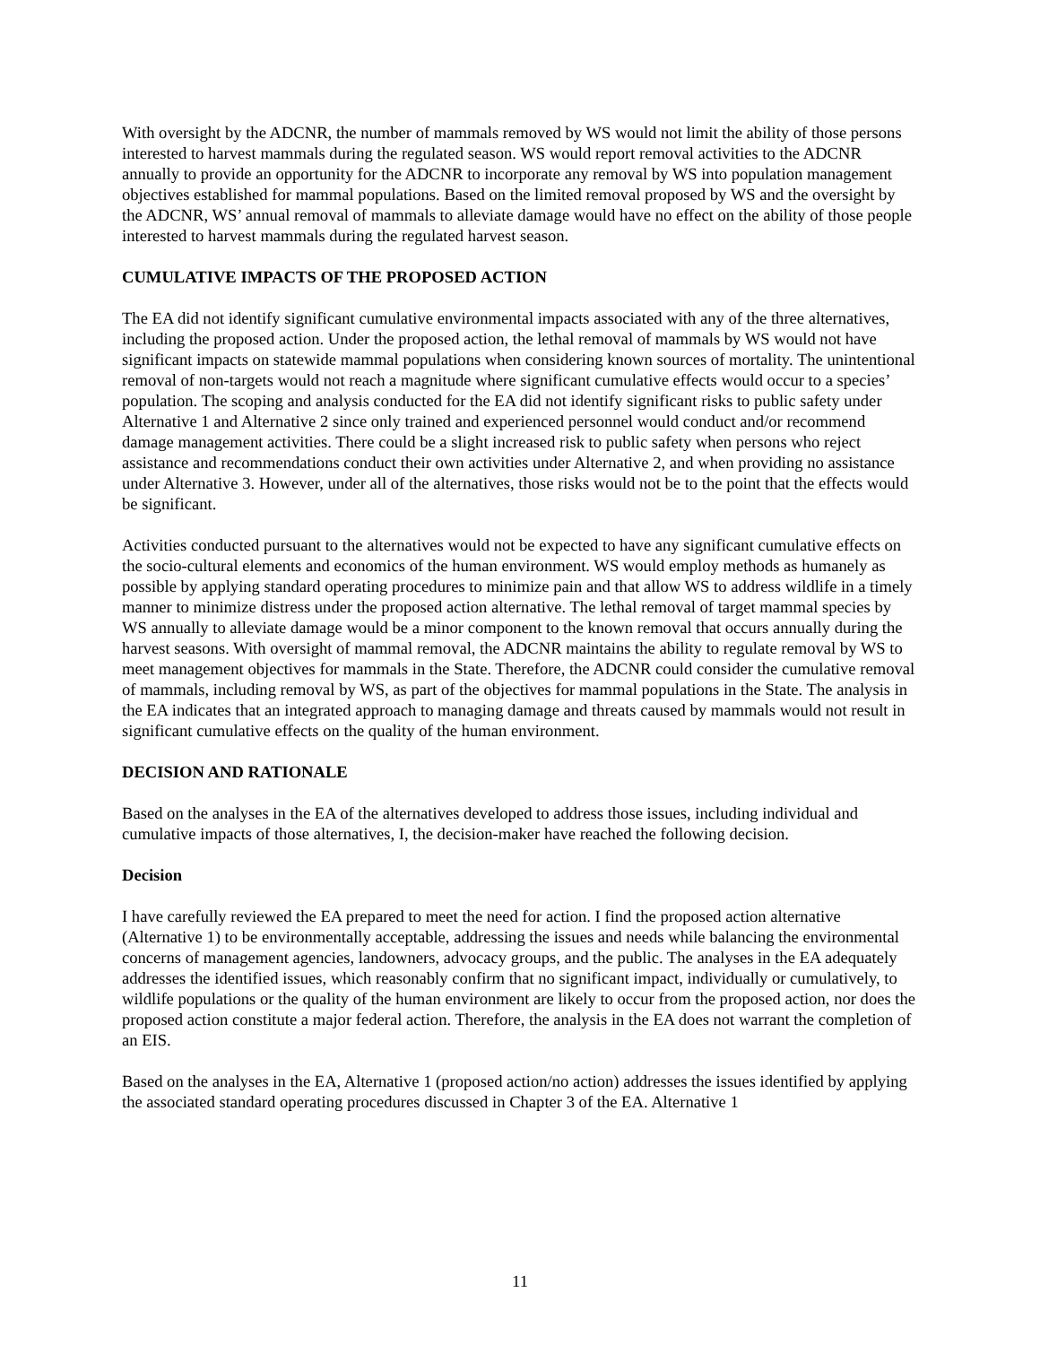With oversight by the ADCNR, the number of mammals removed by WS would not limit the ability of those persons interested to harvest mammals during the regulated season. WS would report removal activities to the ADCNR annually to provide an opportunity for the ADCNR to incorporate any removal by WS into population management objectives established for mammal populations. Based on the limited removal proposed by WS and the oversight by the ADCNR, WS’ annual removal of mammals to alleviate damage would have no effect on the ability of those people interested to harvest mammals during the regulated harvest season.
CUMULATIVE IMPACTS OF THE PROPOSED ACTION
The EA did not identify significant cumulative environmental impacts associated with any of the three alternatives, including the proposed action. Under the proposed action, the lethal removal of mammals by WS would not have significant impacts on statewide mammal populations when considering known sources of mortality. The unintentional removal of non-targets would not reach a magnitude where significant cumulative effects would occur to a species’ population. The scoping and analysis conducted for the EA did not identify significant risks to public safety under Alternative 1 and Alternative 2 since only trained and experienced personnel would conduct and/or recommend damage management activities. There could be a slight increased risk to public safety when persons who reject assistance and recommendations conduct their own activities under Alternative 2, and when providing no assistance under Alternative 3. However, under all of the alternatives, those risks would not be to the point that the effects would be significant.
Activities conducted pursuant to the alternatives would not be expected to have any significant cumulative effects on the socio-cultural elements and economics of the human environment. WS would employ methods as humanely as possible by applying standard operating procedures to minimize pain and that allow WS to address wildlife in a timely manner to minimize distress under the proposed action alternative. The lethal removal of target mammal species by WS annually to alleviate damage would be a minor component to the known removal that occurs annually during the harvest seasons. With oversight of mammal removal, the ADCNR maintains the ability to regulate removal by WS to meet management objectives for mammals in the State. Therefore, the ADCNR could consider the cumulative removal of mammals, including removal by WS, as part of the objectives for mammal populations in the State. The analysis in the EA indicates that an integrated approach to managing damage and threats caused by mammals would not result in significant cumulative effects on the quality of the human environment.
DECISION AND RATIONALE
Based on the analyses in the EA of the alternatives developed to address those issues, including individual and cumulative impacts of those alternatives, I, the decision-maker have reached the following decision.
Decision
I have carefully reviewed the EA prepared to meet the need for action. I find the proposed action alternative (Alternative 1) to be environmentally acceptable, addressing the issues and needs while balancing the environmental concerns of management agencies, landowners, advocacy groups, and the public. The analyses in the EA adequately addresses the identified issues, which reasonably confirm that no significant impact, individually or cumulatively, to wildlife populations or the quality of the human environment are likely to occur from the proposed action, nor does the proposed action constitute a major federal action. Therefore, the analysis in the EA does not warrant the completion of an EIS.
Based on the analyses in the EA, Alternative 1 (proposed action/no action) addresses the issues identified by applying the associated standard operating procedures discussed in Chapter 3 of the EA. Alternative 1
11